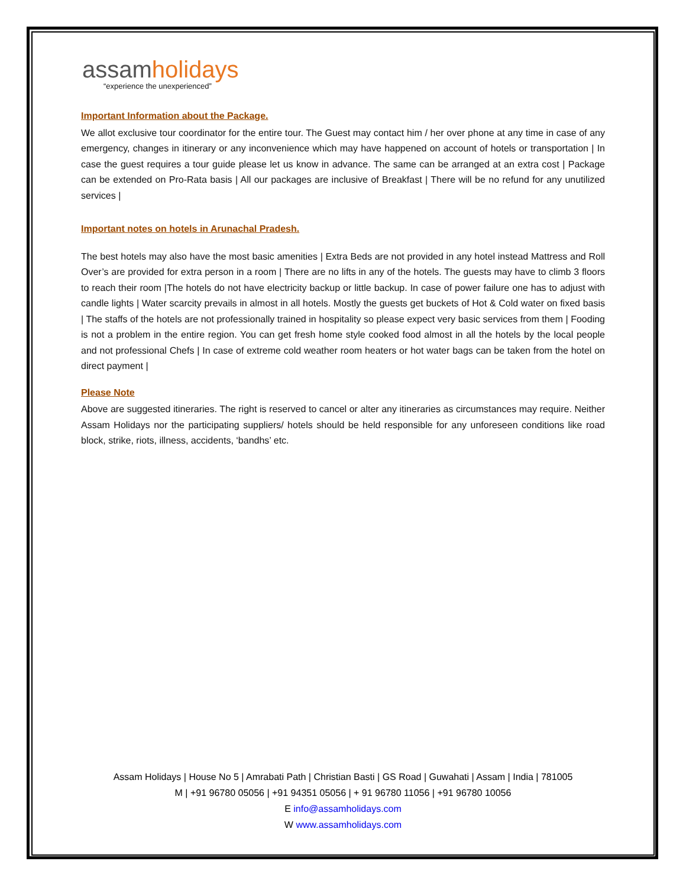assamholidays
“experience the unexperienced”
Important Information about the Package.
We allot exclusive tour coordinator for the entire tour. The Guest may contact him / her over phone at any time in case of any emergency, changes in itinerary or any inconvenience which may have happened on account of hotels or transportation | In case the guest requires a tour guide please let us know in advance. The same can be arranged at an extra cost | Package can be extended on Pro-Rata basis | All our packages are inclusive of Breakfast | There will be no refund for any unutilized services |
Important notes on hotels in Arunachal Pradesh.
The best hotels may also have the most basic amenities | Extra Beds are not provided in any hotel instead Mattress and Roll Over’s are provided for extra person in a room | There are no lifts in any of the hotels. The guests may have to climb 3 floors to reach their room |The hotels do not have electricity backup or little backup. In case of power failure one has to adjust with candle lights | Water scarcity prevails in almost in all hotels. Mostly the guests get buckets of Hot & Cold water on fixed basis | The staffs of the hotels are not professionally trained in hospitality so please expect very basic services from them | Fooding is not a problem in the entire region. You can get fresh home style cooked food almost in all the hotels by the local people and not professional Chefs | In case of extreme cold weather room heaters or hot water bags can be taken from the hotel on direct payment |
Please Note
Above are suggested itineraries. The right is reserved to cancel or alter any itineraries as circumstances may require. Neither Assam Holidays nor the participating suppliers/ hotels should be held responsible for any unforeseen conditions like road block, strike, riots, illness, accidents, ‘bandhs’ etc.
Assam Holidays | House No 5 | Amrabati Path | Christian Basti | GS Road | Guwahati | Assam | India | 781005
M | +91 96780 05056 | +91 94351 05056 | + 91 96780 11056 | +91 96780 10056
E info@assamholidays.com
W www.assamholidays.com